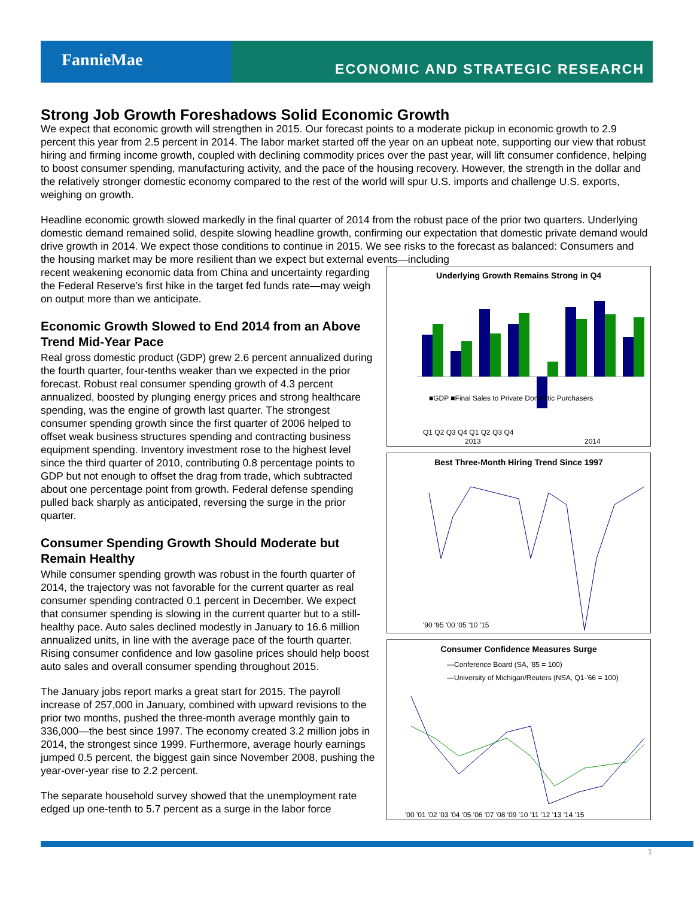FannieMae
ECONOMIC AND STRATEGIC RESEARCH
Strong Job Growth Foreshadows Solid Economic Growth
We expect that economic growth will strengthen in 2015. Our forecast points to a moderate pickup in economic growth to 2.9 percent this year from 2.5 percent in 2014. The labor market started off the year on an upbeat note, supporting our view that robust hiring and firming income growth, coupled with declining commodity prices over the past year, will lift consumer confidence, helping to boost consumer spending, manufacturing activity, and the pace of the housing recovery. However, the strength in the dollar and the relatively stronger domestic economy compared to the rest of the world will spur U.S. imports and challenge U.S. exports, weighing on growth.
Headline economic growth slowed markedly in the final quarter of 2014 from the robust pace of the prior two quarters. Underlying domestic demand remained solid, despite slowing headline growth, confirming our expectation that domestic private demand would drive growth in 2014. We expect those conditions to continue in 2015. We see risks to the forecast as balanced: Consumers and the housing market may be more resilient than we expect but external events—including
recent weakening economic data from China and uncertainty regarding the Federal Reserve’s first hike in the target fed funds rate—may weigh on output more than we anticipate.
Economic Growth Slowed to End 2014 from an Above Trend Mid-Year Pace
Real gross domestic product (GDP) grew 2.6 percent annualized during the fourth quarter, four-tenths weaker than we expected in the prior forecast. Robust real consumer spending growth of 4.3 percent annualized, boosted by plunging energy prices and strong healthcare spending, was the engine of growth last quarter. The strongest consumer spending growth since the first quarter of 2006 helped to offset weak business structures spending and contracting business equipment spending. Inventory investment rose to the highest level since the third quarter of 2010, contributing 0.8 percentage points to GDP but not enough to offset the drag from trade, which subtracted about one percentage point from growth. Federal defense spending pulled back sharply as anticipated, reversing the surge in the prior quarter.
Consumer Spending Growth Should Moderate but Remain Healthy
While consumer spending growth was robust in the fourth quarter of 2014, the trajectory was not favorable for the current quarter as real consumer spending contracted 0.1 percent in December. We expect that consumer spending is slowing in the current quarter but to a still-healthy pace. Auto sales declined modestly in January to 16.6 million annualized units, in line with the average pace of the fourth quarter. Rising consumer confidence and low gasoline prices should help boost auto sales and overall consumer spending throughout 2015.
The January jobs report marks a great start for 2015. The payroll increase of 257,000 in January, combined with upward revisions to the prior two months, pushed the three-month average monthly gain to 336,000—the best since 1997. The economy created 3.2 million jobs in 2014, the strongest since 1999. Furthermore, average hourly earnings jumped 0.5 percent, the biggest gain since November 2008, pushing the year-over-year rise to 2.2 percent.
The separate household survey showed that the unemployment rate edged up one-tenth to 5.7 percent as a surge in the labor force
Underlying Growth Remains Strong in Q4
■GDP ■Final Sales to Private Domestic Purchasers
Q1 Q2 Q3 Q4 Q1 Q2 Q3 Q4
2013
2014
Best Three-Month Hiring Trend Since 1997
'90 '95 '00 '05 '10 '15
Consumer Confidence Measures Surge
—Conference Board (SA, '85 = 100)
—University of Michigan/Reuters (NSA, Q1-'66 = 100)
'00 '01 '02 '03 '04 '05 '06 '07 '08 '09 '10 '11 '12 '13 '14 '15
1